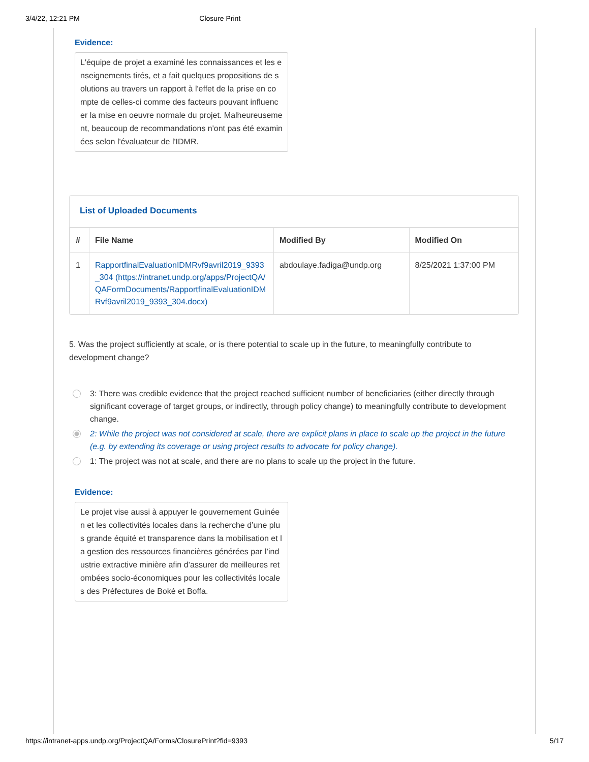3/4/22, 12:21 PM Closure Print
Evidence:
L'équipe de projet a examiné les connaissances et les enseignements tirés, et a fait quelques propositions de solutions au travers un rapport à l'effet de la prise en compte de celles-ci comme des facteurs pouvant influencer la mise en oeuvre normale du projet. Malheureusement, beaucoup de recommandations n'ont pas été examinées selon l'évaluateur de l'IDMR.
List of Uploaded Documents
| # | File Name | Modified By | Modified On |
| --- | --- | --- | --- |
| 1 | RapportfinalEvaluationIDMRvf9avril2019_9393_304 (https://intranet.undp.org/apps/ProjectQA/QAFormDocuments/RapportfinalEvaluationIDMRvf9avril2019_9393_304.docx) | abdoulaye.fadiga@undp.org | 8/25/2021 1:37:00 PM |
5. Was the project sufficiently at scale, or is there potential to scale up in the future, to meaningfully contribute to development change?
3: There was credible evidence that the project reached sufficient number of beneficiaries (either directly through significant coverage of target groups, or indirectly, through policy change) to meaningfully contribute to development change.
2: While the project was not considered at scale, there are explicit plans in place to scale up the project in the future (e.g. by extending its coverage or using project results to advocate for policy change).
1: The project was not at scale, and there are no plans to scale up the project in the future.
Evidence:
Le projet vise aussi à appuyer le gouvernement Guinéen et les collectivités locales dans la recherche d’une plus grande équité et transparence dans la mobilisation et la gestion des ressources financières générées par l’industrie extractive minière afin d’assurer de meilleures retombées socio-économiques pour les collectivités locales des Préfectures de Boké et Boffa.
https://intranet-apps.undp.org/ProjectQA/Forms/ClosurePrint?fid=9393 5/17